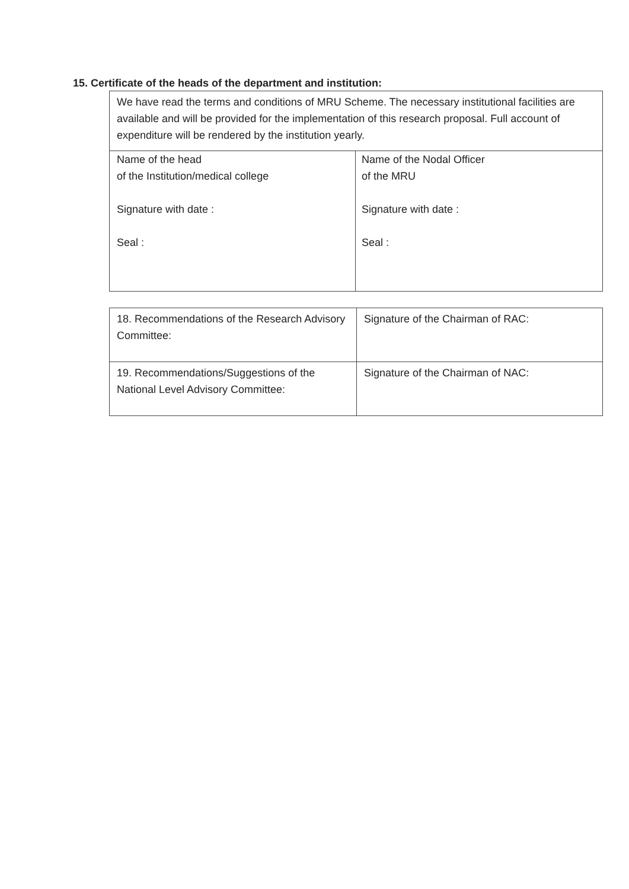15. Certificate of the heads of the department and institution:
| We have read the terms and conditions of MRU Scheme. The necessary institutional facilities are available and will be provided for the implementation of this research proposal. Full account of expenditure will be rendered by the institution yearly. | |
| Name of the head of the Institution/medical college Signature with date : Seal : | Name of the Nodal Officer of the MRU Signature with date : Seal : |
| 18. Recommendations of the Research Advisory Committee: | Signature of the Chairman of RAC: |
| 19. Recommendations/Suggestions of the National Level Advisory Committee: | Signature of the Chairman of NAC: |